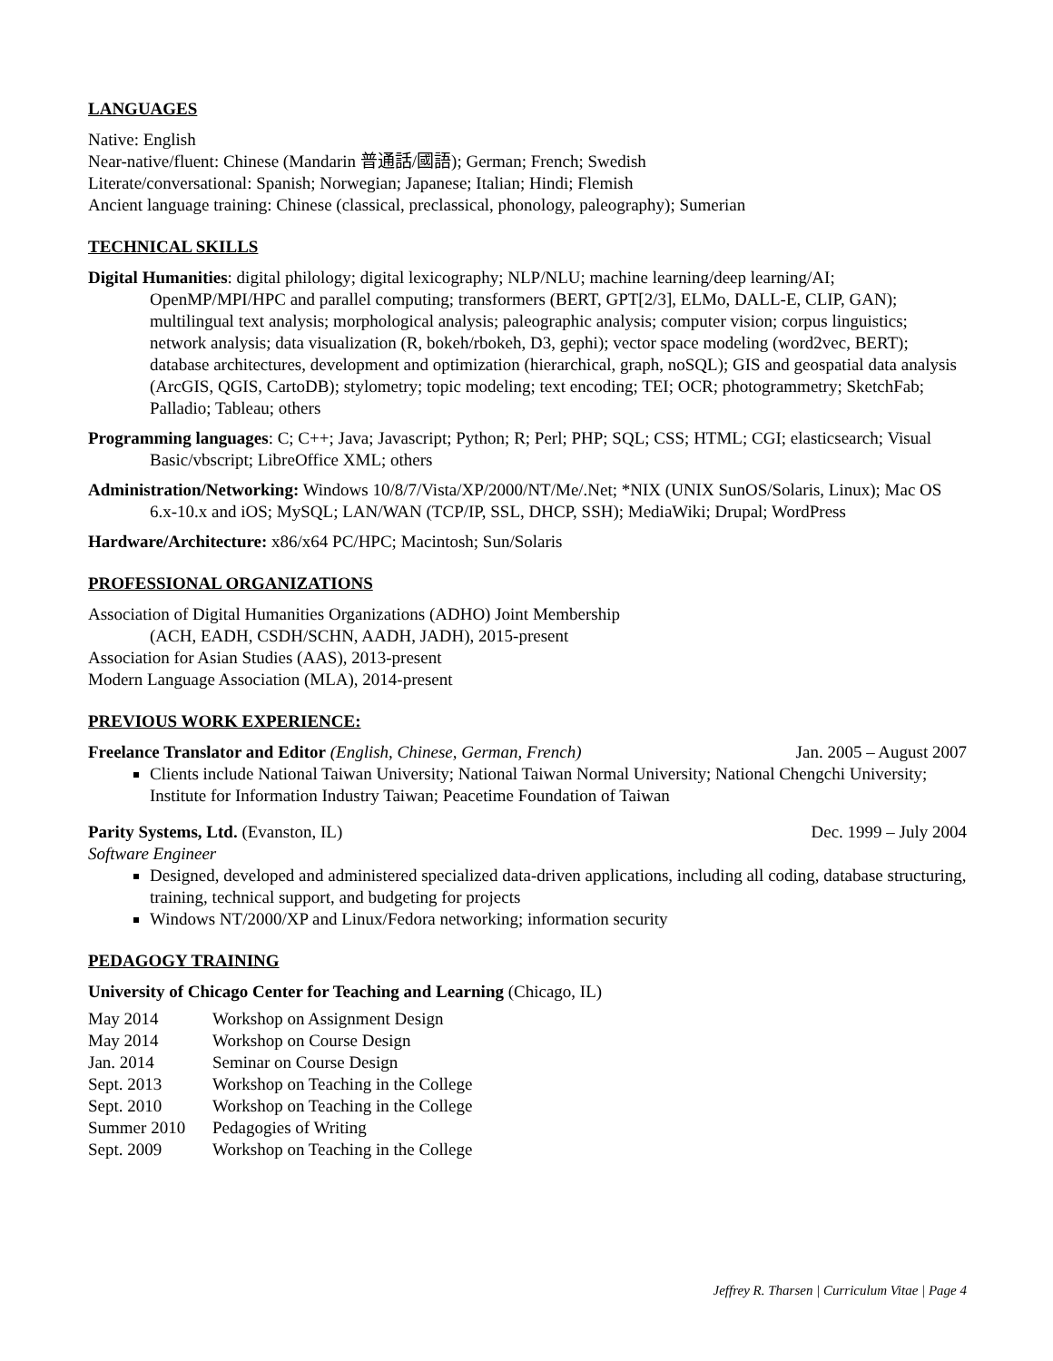LANGUAGES
Native: English
Near-native/fluent: Chinese (Mandarin 普通話/國語); German; French; Swedish
Literate/conversational: Spanish; Norwegian; Japanese; Italian; Hindi; Flemish
Ancient language training: Chinese (classical, preclassical, phonology, paleography); Sumerian
TECHNICAL SKILLS
Digital Humanities: digital philology; digital lexicography; NLP/NLU; machine learning/deep learning/AI; OpenMP/MPI/HPC and parallel computing; transformers (BERT, GPT[2/3], ELMo, DALL-E, CLIP, GAN); multilingual text analysis; morphological analysis; paleographic analysis; computer vision; corpus linguistics; network analysis; data visualization (R, bokeh/rbokeh, D3, gephi); vector space modeling (word2vec, BERT); database architectures, development and optimization (hierarchical, graph, noSQL); GIS and geospatial data analysis (ArcGIS, QGIS, CartoDB); stylometry; topic modeling; text encoding; TEI; OCR; photogrammetry; SketchFab; Palladio; Tableau; others
Programming languages: C; C++; Java; Javascript; Python; R; Perl; PHP; SQL; CSS; HTML; CGI; elasticsearch; Visual Basic/vbscript; LibreOffice XML; others
Administration/Networking: Windows 10/8/7/Vista/XP/2000/NT/Me/.Net; *NIX (UNIX SunOS/Solaris, Linux); Mac OS 6.x-10.x and iOS; MySQL; LAN/WAN (TCP/IP, SSL, DHCP, SSH); MediaWiki; Drupal; WordPress
Hardware/Architecture: x86/x64 PC/HPC; Macintosh; Sun/Solaris
PROFESSIONAL ORGANIZATIONS
Association of Digital Humanities Organizations (ADHO) Joint Membership
(ACH, EADH, CSDH/SCHN, AADH, JADH), 2015-present
Association for Asian Studies (AAS), 2013-present
Modern Language Association (MLA), 2014-present
PREVIOUS WORK EXPERIENCE:
Freelance Translator and Editor (English, Chinese, German, French) Jan. 2005 – August 2007
Clients include National Taiwan University; National Taiwan Normal University; National Chengchi University; Institute for Information Industry Taiwan; Peacetime Foundation of Taiwan
Parity Systems, Ltd. (Evanston, IL) Dec. 1999 – July 2004
Software Engineer
Designed, developed and administered specialized data-driven applications, including all coding, database structuring, training, technical support, and budgeting for projects
Windows NT/2000/XP and Linux/Fedora networking; information security
PEDAGOGY TRAINING
University of Chicago Center for Teaching and Learning (Chicago, IL)
May 2014 Workshop on Assignment Design
May 2014 Workshop on Course Design
Jan. 2014 Seminar on Course Design
Sept. 2013 Workshop on Teaching in the College
Sept. 2010 Workshop on Teaching in the College
Summer 2010 Pedagogies of Writing
Sept. 2009 Workshop on Teaching in the College
Jeffrey R. Tharsen | Curriculum Vitae | Page 4